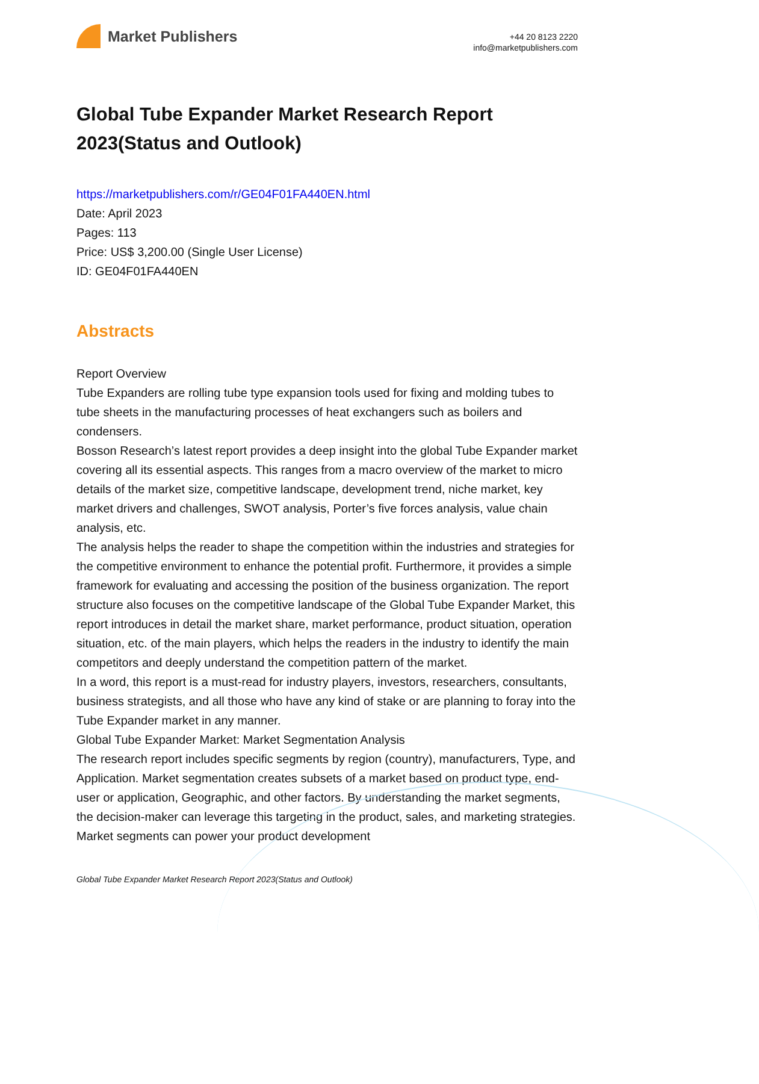Market Publishers
+44 20 8123 2220
info@marketpublishers.com
Global Tube Expander Market Research Report 2023(Status and Outlook)
https://marketpublishers.com/r/GE04F01FA440EN.html
Date: April 2023
Pages: 113
Price: US$ 3,200.00 (Single User License)
ID: GE04F01FA440EN
Abstracts
Report Overview
Tube Expanders are rolling tube type expansion tools used for fixing and molding tubes to tube sheets in the manufacturing processes of heat exchangers such as boilers and condensers.
Bosson Research’s latest report provides a deep insight into the global Tube Expander market covering all its essential aspects. This ranges from a macro overview of the market to micro details of the market size, competitive landscape, development trend, niche market, key market drivers and challenges, SWOT analysis, Porter’s five forces analysis, value chain analysis, etc.
The analysis helps the reader to shape the competition within the industries and strategies for the competitive environment to enhance the potential profit. Furthermore, it provides a simple framework for evaluating and accessing the position of the business organization. The report structure also focuses on the competitive landscape of the Global Tube Expander Market, this report introduces in detail the market share, market performance, product situation, operation situation, etc. of the main players, which helps the readers in the industry to identify the main competitors and deeply understand the competition pattern of the market.
In a word, this report is a must-read for industry players, investors, researchers, consultants, business strategists, and all those who have any kind of stake or are planning to foray into the Tube Expander market in any manner.
Global Tube Expander Market: Market Segmentation Analysis
The research report includes specific segments by region (country), manufacturers, Type, and Application. Market segmentation creates subsets of a market based on product type, end-user or application, Geographic, and other factors. By understanding the market segments, the decision-maker can leverage this targeting in the product, sales, and marketing strategies. Market segments can power your product development
Global Tube Expander Market Research Report 2023(Status and Outlook)